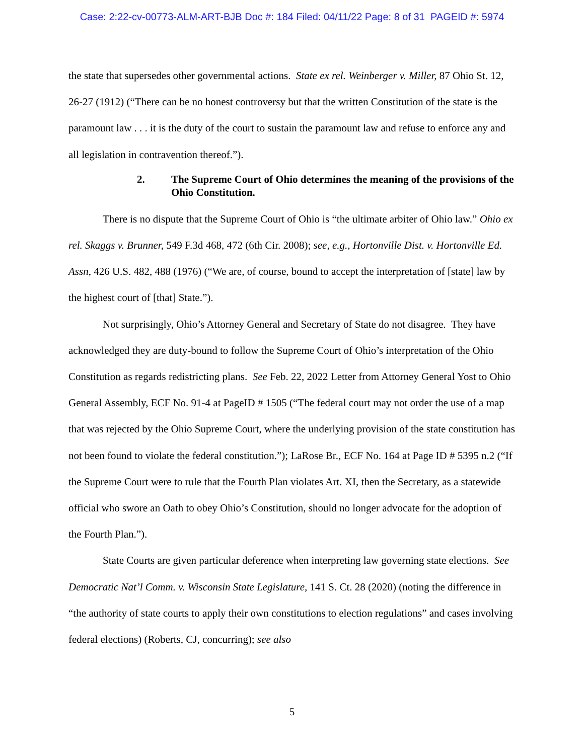Case: 2:22-cv-00773-ALM-ART-BJB Doc #: 184 Filed: 04/11/22 Page: 8 of 31 PAGEID #: 5974
the state that supersedes other governmental actions. State ex rel. Weinberger v. Miller, 87 Ohio St. 12, 26-27 (1912) (“There can be no honest controversy but that the written Constitution of the state is the paramount law . . . it is the duty of the court to sustain the paramount law and refuse to enforce any and all legislation in contravention thereof.”).
2. The Supreme Court of Ohio determines the meaning of the provisions of the Ohio Constitution.
There is no dispute that the Supreme Court of Ohio is “the ultimate arbiter of Ohio law.” Ohio ex rel. Skaggs v. Brunner, 549 F.3d 468, 472 (6th Cir. 2008); see, e.g., Hortonville Dist. v. Hortonville Ed. Assn, 426 U.S. 482, 488 (1976) (“We are, of course, bound to accept the interpretation of [state] law by the highest court of [that] State.”).
Not surprisingly, Ohio’s Attorney General and Secretary of State do not disagree. They have acknowledged they are duty-bound to follow the Supreme Court of Ohio’s interpretation of the Ohio Constitution as regards redistricting plans. See Feb. 22, 2022 Letter from Attorney General Yost to Ohio General Assembly, ECF No. 91-4 at PageID # 1505 (“The federal court may not order the use of a map that was rejected by the Ohio Supreme Court, where the underlying provision of the state constitution has not been found to violate the federal constitution.”); LaRose Br., ECF No. 164 at Page ID # 5395 n.2 (“If the Supreme Court were to rule that the Fourth Plan violates Art. XI, then the Secretary, as a statewide official who swore an Oath to obey Ohio’s Constitution, should no longer advocate for the adoption of the Fourth Plan.”).
State Courts are given particular deference when interpreting law governing state elections. See Democratic Nat’l Comm. v. Wisconsin State Legislature, 141 S. Ct. 28 (2020) (noting the difference in “the authority of state courts to apply their own constitutions to election regulations” and cases involving federal elections) (Roberts, CJ, concurring); see also
5